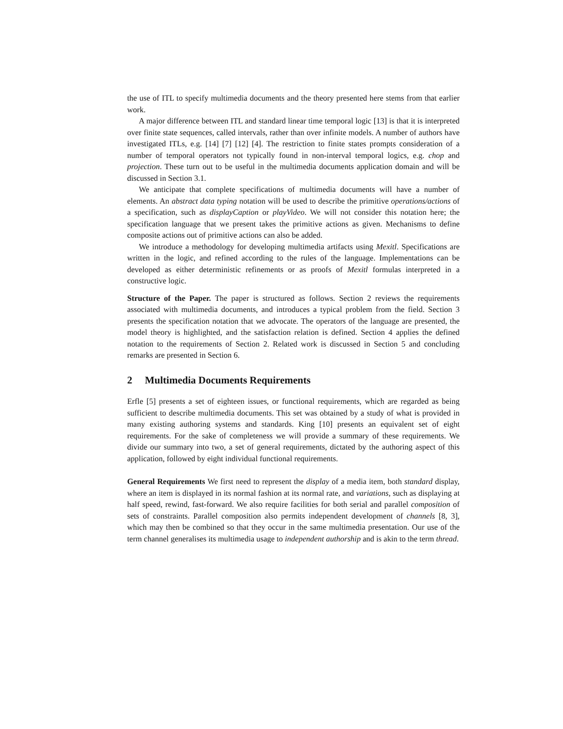the use of ITL to specify multimedia documents and the theory presented here stems from that earlier work.
A major difference between ITL and standard linear time temporal logic [13] is that it is interpreted over finite state sequences, called intervals, rather than over infinite models. A number of authors have investigated ITLs, e.g. [14] [7] [12] [4]. The restriction to finite states prompts consideration of a number of temporal operators not typically found in non-interval temporal logics, e.g. chop and projection. These turn out to be useful in the multimedia documents application domain and will be discussed in Section 3.1.
We anticipate that complete specifications of multimedia documents will have a number of elements. An abstract data typing notation will be used to describe the primitive operations/actions of a specification, such as displayCaption or playVideo. We will not consider this notation here; the specification language that we present takes the primitive actions as given. Mechanisms to define composite actions out of primitive actions can also be added.
We introduce a methodology for developing multimedia artifacts using Mexitl. Specifications are written in the logic, and refined according to the rules of the language. Implementations can be developed as either deterministic refinements or as proofs of Mexitl formulas interpreted in a constructive logic.
Structure of the Paper. The paper is structured as follows. Section 2 reviews the requirements associated with multimedia documents, and introduces a typical problem from the field. Section 3 presents the specification notation that we advocate. The operators of the language are presented, the model theory is highlighted, and the satisfaction relation is defined. Section 4 applies the defined notation to the requirements of Section 2. Related work is discussed in Section 5 and concluding remarks are presented in Section 6.
2 Multimedia Documents Requirements
Erfle [5] presents a set of eighteen issues, or functional requirements, which are regarded as being sufficient to describe multimedia documents. This set was obtained by a study of what is provided in many existing authoring systems and standards. King [10] presents an equivalent set of eight requirements. For the sake of completeness we will provide a summary of these requirements. We divide our summary into two, a set of general requirements, dictated by the authoring aspect of this application, followed by eight individual functional requirements.
General Requirements We first need to represent the display of a media item, both standard display, where an item is displayed in its normal fashion at its normal rate, and variations, such as displaying at half speed, rewind, fast-forward. We also require facilities for both serial and parallel composition of sets of constraints. Parallel composition also permits independent development of channels [8, 3], which may then be combined so that they occur in the same multimedia presentation. Our use of the term channel generalises its multimedia usage to independent authorship and is akin to the term thread.